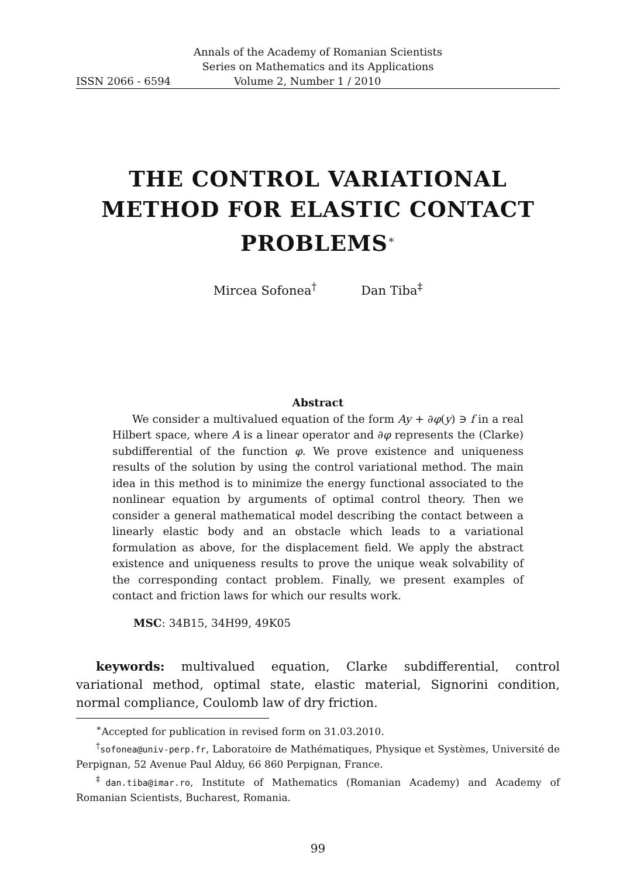Annals of the Academy of Romanian Scientists
Series on Mathematics and its Applications
ISSN 2066 - 6594 Volume 2, Number 1 / 2010
THE CONTROL VARIATIONAL METHOD FOR ELASTIC CONTACT PROBLEMS<sup>∗</sup>
Mircea Sofonea<sup>†</sup> Dan Tiba<sup>‡</sup>
Abstract
We consider a multivalued equation of the form Ay + ∂φ(y) ∋ f in a real Hilbert space, where A is a linear operator and ∂φ represents the (Clarke) subdifferential of the function φ. We prove existence and uniqueness results of the solution by using the control variational method. The main idea in this method is to minimize the energy functional associated to the nonlinear equation by arguments of optimal control theory. Then we consider a general mathematical model describing the contact between a linearly elastic body and an obstacle which leads to a variational formulation as above, for the displacement field. We apply the abstract existence and uniqueness results to prove the unique weak solvability of the corresponding contact problem. Finally, we present examples of contact and friction laws for which our results work.
MSC: 34B15, 34H99, 49K05
keywords: multivalued equation, Clarke subdifferential, control variational method, optimal state, elastic material, Signorini condition, normal compliance, Coulomb law of dry friction.
<sup>∗</sup>Accepted for publication in revised form on 31.03.2010.
<sup>†</sup> sofonea@univ-perp.fr, Laboratoire de Mathématiques, Physique et Systèmes, Université de Perpignan, 52 Avenue Paul Alduy, 66 860 Perpignan, France.
<sup>‡</sup> dan.tiba@imar.ro, Institute of Mathematics (Romanian Academy) and Academy of Romanian Scientists, Bucharest, Romania.
99